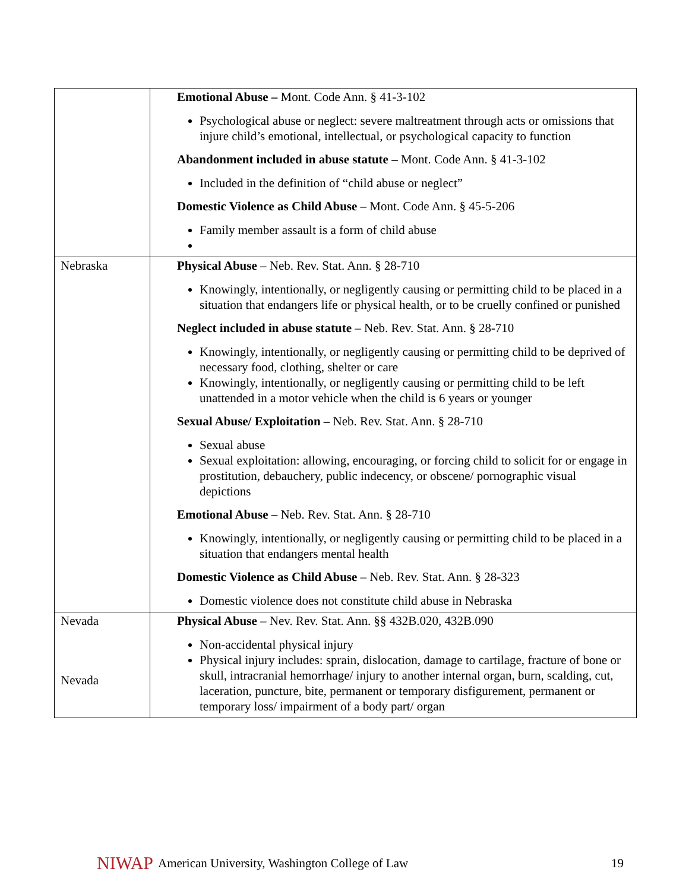| | Emotional Abuse – Mont. Code Ann. § 41-3-102 Psychological abuse or neglect: severe maltreatment through acts or omissions that injure child’s emotional, intellectual, or psychological capacity to function Abandonment included in abuse statute – Mont. Code Ann. § 41-3-102 Included in the definition of “child abuse or neglect” Domestic Violence as Child Abuse – Mont. Code Ann. § 45-5-206 Family member assault is a form of child abuse |
| Nebraska | Physical Abuse – Neb. Rev. Stat. Ann. § 28-710 Knowingly, intentionally, or negligently causing or permitting child to be placed in a situation that endangers life or physical health, or to be cruelly confined or punished Neglect included in abuse statute – Neb. Rev. Stat. Ann. § 28-710 Knowingly, intentionally, or negligently causing or permitting child to be deprived of necessary food, clothing, shelter or care Knowingly, intentionally, or negligently causing or permitting child to be left unattended in a motor vehicle when the child is 6 years or younger Sexual Abuse/ Exploitation – Neb. Rev. Stat. Ann. § 28-710 Sexual abuse Sexual exploitation: allowing, encouraging, or forcing child to solicit for or engage in prostitution, debauchery, public indecency, or obscene/ pornographic visual depictions Emotional Abuse – Neb. Rev. Stat. Ann. § 28-710 Knowingly, intentionally, or negligently causing or permitting child to be placed in a situation that endangers mental health Domestic Violence as Child Abuse – Neb. Rev. Stat. Ann. § 28-323 Domestic violence does not constitute child abuse in Nebraska |
| Nevada Nevada | Physical Abuse – Nev. Rev. Stat. Ann. §§ 432B.020, 432B.090 Non-accidental physical injury Physical injury includes: sprain, dislocation, damage to cartilage, fracture of bone or skull, intracranial hemorrhage/ injury to another internal organ, burn, scalding, cut, laceration, puncture, bite, permanent or temporary disfigurement, permanent or temporary loss/ impairment of a body part/ organ |
NIWAP American University, Washington College of Law 19